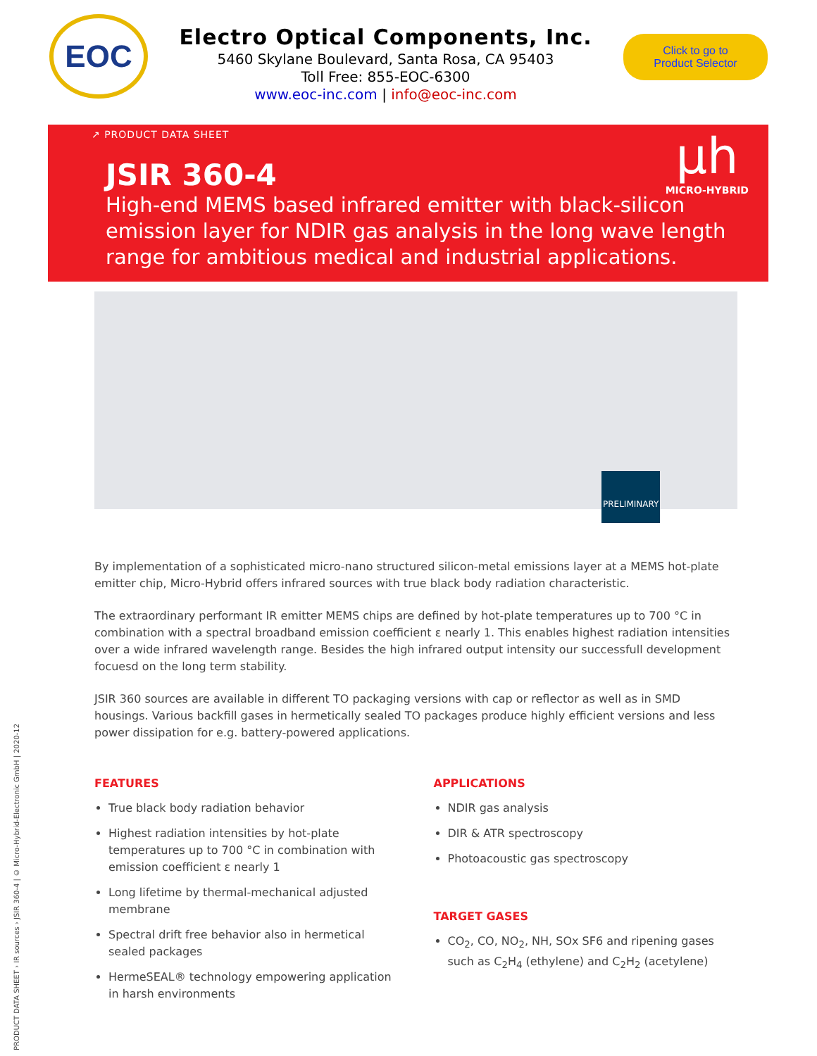EOC
Electro Optical Components, Inc.
5460 Skylane Boulevard, Santa Rosa, CA 95403
Toll Free: 855-EOC-6300
www.eoc-inc.com | info@eoc-inc.com
Click to go to
Product Selector
↗ PRODUCT DATA SHEET
µh
MICRO-HYBRID
JSIR 360-4
High-end MEMS based infrared emitter with black-silicon emission layer for NDIR gas analysis in the long wave length range for ambitious medical and industrial applications.
PRELIMINARY
By implementation of a sophisticated micro-nano structured silicon-metal emissions layer at a MEMS hot-plate emitter chip, Micro-Hybrid offers infrared sources with true black body radiation characteristic.
The extraordinary performant IR emitter MEMS chips are defined by hot-plate temperatures up to 700 °C in combination with a spectral broadband emission coefficient ε nearly 1. This enables highest radiation intensities over a wide infrared wavelength range. Besides the high infrared output intensity our successfull development focuesd on the long term stability.
JSIR 360 sources are available in different TO packaging versions with cap or reflector as well as in SMD housings. Various backfill gases in hermetically sealed TO packages produce highly efficient versions and less power dissipation for e.g. battery-powered applications.
FEATURES
True black body radiation behavior
Highest radiation intensities by hot-plate temperatures up to 700 °C in combination with emission coefficient ε nearly 1
Long lifetime by thermal-mechanical adjusted membrane
Spectral drift free behavior also in hermetical sealed packages
HermeSEAL® technology empowering application in harsh environments
APPLICATIONS
NDIR gas analysis
DIR & ATR spectroscopy
Photoacoustic gas spectroscopy
TARGET GASES
CO<sub>2</sub>, CO, NO<sub>2</sub>, NH, SOx SF6 and ripening gases such as C<sub>2</sub>H<sub>4</sub> (ethylene) and C<sub>2</sub>H<sub>2</sub> (acetylene)
PRODUCT DATA SHEET › IR sources › JSIR 360-4 | © Micro-Hybrid-Electronic GmbH | 2020-12